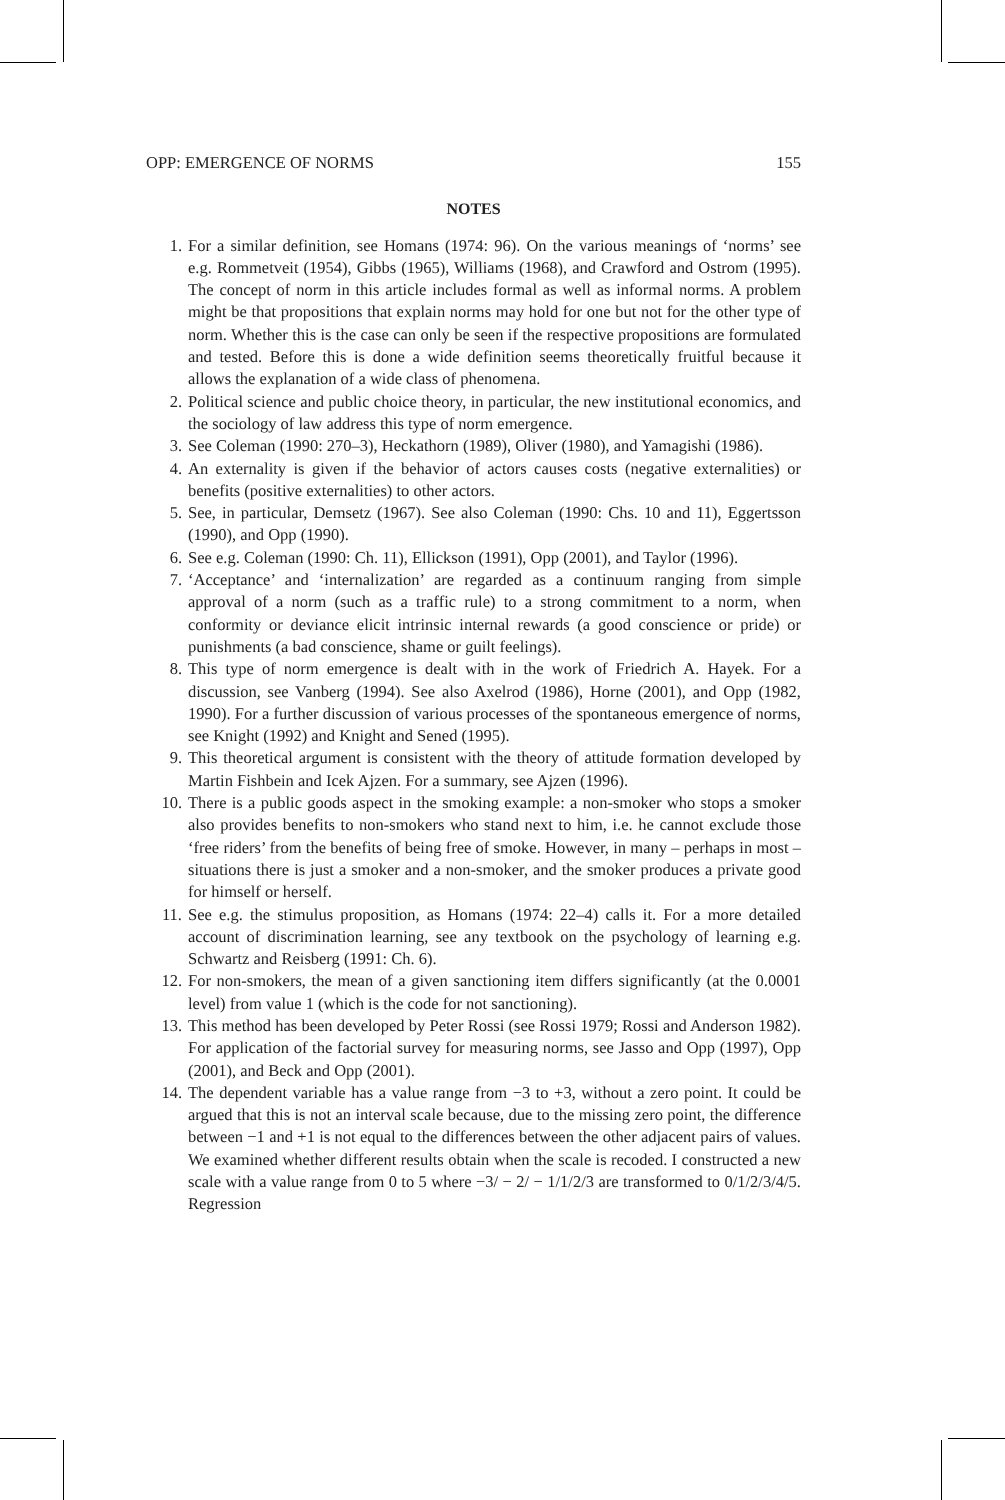OPP: EMERGENCE OF NORMS 155
NOTES
1. For a similar definition, see Homans (1974: 96). On the various meanings of ‘norms’ see e.g. Rommetveit (1954), Gibbs (1965), Williams (1968), and Crawford and Ostrom (1995). The concept of norm in this article includes formal as well as informal norms. A problem might be that propositions that explain norms may hold for one but not for the other type of norm. Whether this is the case can only be seen if the respective propositions are formulated and tested. Before this is done a wide definition seems theoretically fruitful because it allows the explanation of a wide class of phenomena.
2. Political science and public choice theory, in particular, the new institutional economics, and the sociology of law address this type of norm emergence.
3. See Coleman (1990: 270–3), Heckathorn (1989), Oliver (1980), and Yamagishi (1986).
4. An externality is given if the behavior of actors causes costs (negative externalities) or benefits (positive externalities) to other actors.
5. See, in particular, Demsetz (1967). See also Coleman (1990: Chs. 10 and 11), Eggertsson (1990), and Opp (1990).
6. See e.g. Coleman (1990: Ch. 11), Ellickson (1991), Opp (2001), and Taylor (1996).
7. ‘Acceptance’ and ‘internalization’ are regarded as a continuum ranging from simple approval of a norm (such as a traffic rule) to a strong commitment to a norm, when conformity or deviance elicit intrinsic internal rewards (a good conscience or pride) or punishments (a bad conscience, shame or guilt feelings).
8. This type of norm emergence is dealt with in the work of Friedrich A. Hayek. For a discussion, see Vanberg (1994). See also Axelrod (1986), Horne (2001), and Opp (1982, 1990). For a further discussion of various processes of the spontaneous emergence of norms, see Knight (1992) and Knight and Sened (1995).
9. This theoretical argument is consistent with the theory of attitude formation developed by Martin Fishbein and Icek Ajzen. For a summary, see Ajzen (1996).
10. There is a public goods aspect in the smoking example: a non-smoker who stops a smoker also provides benefits to non-smokers who stand next to him, i.e. he cannot exclude those ‘free riders’ from the benefits of being free of smoke. However, in many – perhaps in most – situations there is just a smoker and a non-smoker, and the smoker produces a private good for himself or herself.
11. See e.g. the stimulus proposition, as Homans (1974: 22–4) calls it. For a more detailed account of discrimination learning, see any textbook on the psychology of learning e.g. Schwartz and Reisberg (1991: Ch. 6).
12. For non-smokers, the mean of a given sanctioning item differs significantly (at the 0.0001 level) from value 1 (which is the code for not sanctioning).
13. This method has been developed by Peter Rossi (see Rossi 1979; Rossi and Anderson 1982). For application of the factorial survey for measuring norms, see Jasso and Opp (1997), Opp (2001), and Beck and Opp (2001).
14. The dependent variable has a value range from −3 to +3, without a zero point. It could be argued that this is not an interval scale because, due to the missing zero point, the difference between −1 and +1 is not equal to the differences between the other adjacent pairs of values. We examined whether different results obtain when the scale is recoded. I constructed a new scale with a value range from 0 to 5 where −3/ − 2/ − 1/1/2/3 are transformed to 0/1/2/3/4/5. Regression